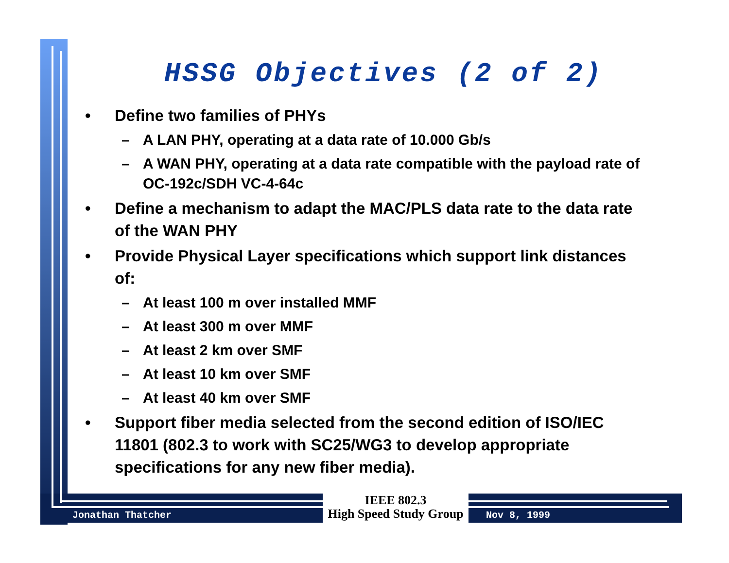HSSG Objectives (2 of 2)
• Define two families of PHYs
– A LAN PHY, operating at a data rate of 10.000 Gb/s
– A WAN PHY, operating at a data rate compatible with the payload rate of OC-192c/SDH VC-4-64c
• Define a mechanism to adapt the MAC/PLS data rate to the data rate of the WAN PHY
• Provide Physical Layer specifications which support link distances of:
– At least 100 m over installed MMF
– At least 300 m over MMF
– At least 2 km over SMF
– At least 10 km over SMF
– At least 40 km over SMF
• Support fiber media selected from the second edition of ISO/IEC 11801 (802.3 to work with SC25/WG3 to develop appropriate specifications for any new fiber media).
Jonathan Thatcher
IEEE 802.3
High Speed Study Group
Nov 8, 1999